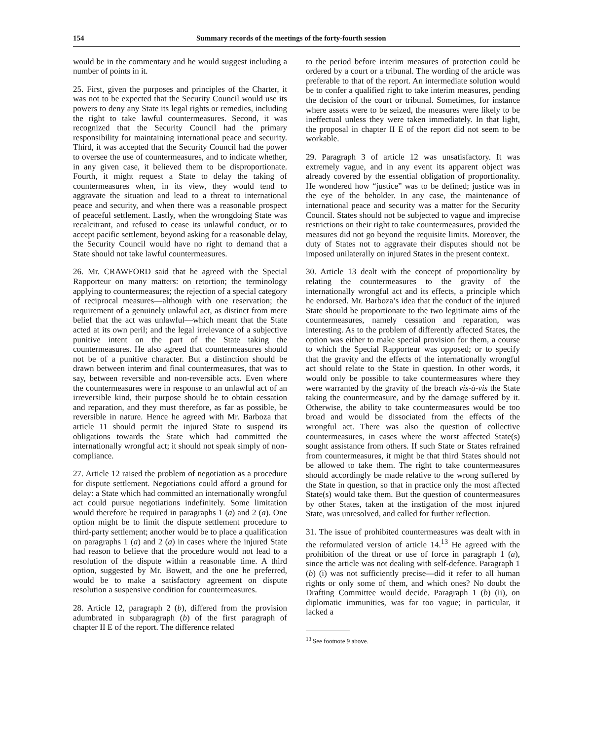154 Summary records of the meetings of the forty-fourth session
would be in the commentary and he would suggest including a number of points in it.
25. First, given the purposes and principles of the Charter, it was not to be expected that the Security Council would use its powers to deny any State its legal rights or remedies, including the right to take lawful countermeasures. Second, it was recognized that the Security Council had the primary responsibility for maintaining international peace and security. Third, it was accepted that the Security Council had the power to oversee the use of countermeasures, and to indicate whether, in any given case, it believed them to be disproportionate. Fourth, it might request a State to delay the taking of countermeasures when, in its view, they would tend to aggravate the situation and lead to a threat to international peace and security, and when there was a reasonable prospect of peaceful settlement. Lastly, when the wrongdoing State was recalcitrant, and refused to cease its unlawful conduct, or to accept pacific settlement, beyond asking for a reasonable delay, the Security Council would have no right to demand that a State should not take lawful countermeasures.
26. Mr. CRAWFORD said that he agreed with the Special Rapporteur on many matters: on retortion; the terminology applying to countermeasures; the rejection of a special category of reciprocal measures—although with one reservation; the requirement of a genuinely unlawful act, as distinct from mere belief that the act was unlawful—which meant that the State acted at its own peril; and the legal irrelevance of a subjective punitive intent on the part of the State taking the countermeasures. He also agreed that countermeasures should not be of a punitive character. But a distinction should be drawn between interim and final countermeasures, that was to say, between reversible and non-reversible acts. Even where the countermeasures were in response to an unlawful act of an irreversible kind, their purpose should be to obtain cessation and reparation, and they must therefore, as far as possible, be reversible in nature. Hence he agreed with Mr. Barboza that article 11 should permit the injured State to suspend its obligations towards the State which had committed the internationally wrongful act; it should not speak simply of non-compliance.
27. Article 12 raised the problem of negotiation as a procedure for dispute settlement. Negotiations could afford a ground for delay: a State which had committed an internationally wrongful act could pursue negotiations indefinitely. Some limitation would therefore be required in paragraphs 1 (a) and 2 (a). One option might be to limit the dispute settlement procedure to third-party settlement; another would be to place a qualification on paragraphs 1 (a) and 2 (a) in cases where the injured State had reason to believe that the procedure would not lead to a resolution of the dispute within a reasonable time. A third option, suggested by Mr. Bowett, and the one he preferred, would be to make a satisfactory agreement on dispute resolution a suspensive condition for countermeasures.
28. Article 12, paragraph 2 (b), differed from the provision adumbrated in subparagraph (b) of the first paragraph of chapter II E of the report. The difference related
to the period before interim measures of protection could be ordered by a court or a tribunal. The wording of the article was preferable to that of the report. An intermediate solution would be to confer a qualified right to take interim measures, pending the decision of the court or tribunal. Sometimes, for instance where assets were to be seized, the measures were likely to be ineffectual unless they were taken immediately. In that light, the proposal in chapter II E of the report did not seem to be workable.
29. Paragraph 3 of article 12 was unsatisfactory. It was extremely vague, and in any event its apparent object was already covered by the essential obligation of proportionality. He wondered how “justice” was to be defined; justice was in the eye of the beholder. In any case, the maintenance of international peace and security was a matter for the Security Council. States should not be subjected to vague and imprecise restrictions on their right to take countermeasures, provided the measures did not go beyond the requisite limits. Moreover, the duty of States not to aggravate their disputes should not be imposed unilaterally on injured States in the present context.
30. Article 13 dealt with the concept of proportionality by relating the countermeasures to the gravity of the internationally wrongful act and its effects, a principle which he endorsed. Mr. Barboza’s idea that the conduct of the injured State should be proportionate to the two legitimate aims of the countermeasures, namely cessation and reparation, was interesting. As to the problem of differently affected States, the option was either to make special provision for them, a course to which the Special Rapporteur was opposed; or to specify that the gravity and the effects of the internationally wrongful act should relate to the State in question. In other words, it would only be possible to take countermeasures where they were warranted by the gravity of the breach vis-à-vis the State taking the countermeasure, and by the damage suffered by it. Otherwise, the ability to take countermeasures would be too broad and would be dissociated from the effects of the wrongful act. There was also the question of collective countermeasures, in cases where the worst affected State(s) sought assistance from others. If such State or States refrained from countermeasures, it might be that third States should not be allowed to take them. The right to take countermeasures should accordingly be made relative to the wrong suffered by the State in question, so that in practice only the most affected State(s) would take them. But the question of countermeasures by other States, taken at the instigation of the most injured State, was unresolved, and called for further reflection.
31. The issue of prohibited countermeasures was dealt with in the reformulated version of article 14.<sup>13</sup> He agreed with the prohibition of the threat or use of force in paragraph 1 (a), since the article was not dealing with self-defence. Paragraph 1 (b) (i) was not sufficiently precise—did it refer to all human rights or only some of them, and which ones? No doubt the Drafting Committee would decide. Paragraph 1 (b) (ii), on diplomatic immunities, was far too vague; in particular, it lacked a
<sup>13</sup> See footnote 9 above.